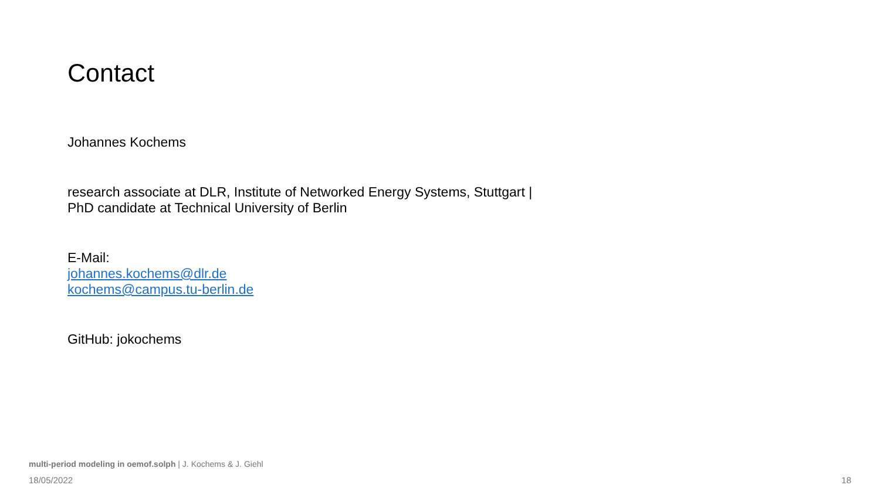Contact
Johannes Kochems
research associate at DLR, Institute of Networked Energy Systems, Stuttgart |
PhD candidate at Technical University of Berlin
E-Mail:
johannes.kochems@dlr.de
kochems@campus.tu-berlin.de
GitHub: jokochems
multi-period modeling in oemof.solph | J. Kochems & J. Giehl
18/05/2022 18